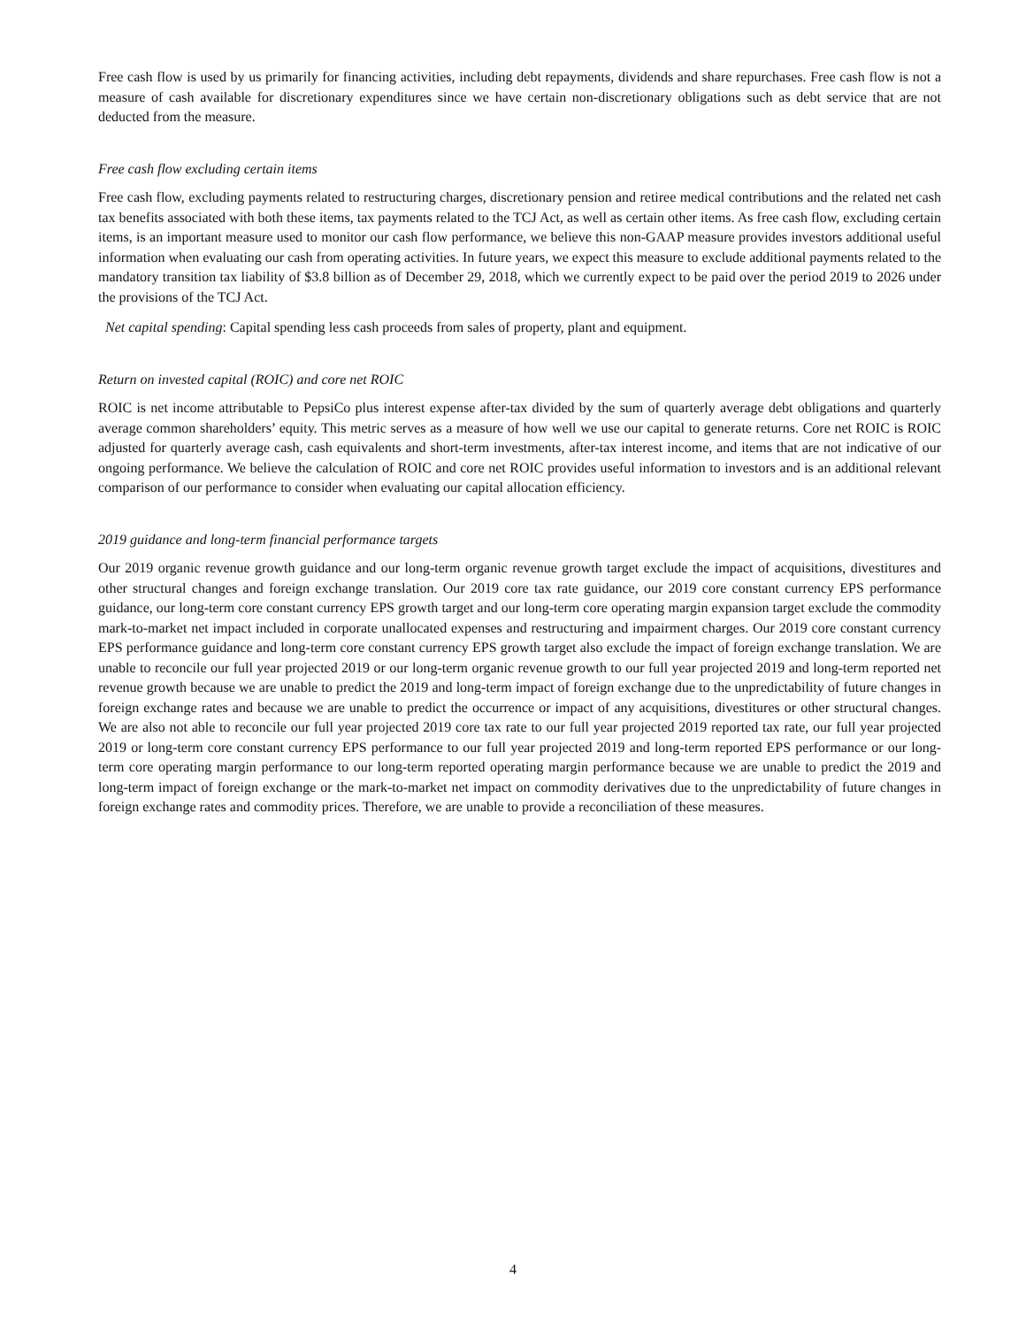Free cash flow is used by us primarily for financing activities, including debt repayments, dividends and share repurchases. Free cash flow is not a measure of cash available for discretionary expenditures since we have certain non-discretionary obligations such as debt service that are not deducted from the measure.
Free cash flow excluding certain items
Free cash flow, excluding payments related to restructuring charges, discretionary pension and retiree medical contributions and the related net cash tax benefits associated with both these items, tax payments related to the TCJ Act, as well as certain other items. As free cash flow, excluding certain items, is an important measure used to monitor our cash flow performance, we believe this non-GAAP measure provides investors additional useful information when evaluating our cash from operating activities. In future years, we expect this measure to exclude additional payments related to the mandatory transition tax liability of $3.8 billion as of December 29, 2018, which we currently expect to be paid over the period 2019 to 2026 under the provisions of the TCJ Act.
Net capital spending: Capital spending less cash proceeds from sales of property, plant and equipment.
Return on invested capital (ROIC) and core net ROIC
ROIC is net income attributable to PepsiCo plus interest expense after-tax divided by the sum of quarterly average debt obligations and quarterly average common shareholders’ equity. This metric serves as a measure of how well we use our capital to generate returns. Core net ROIC is ROIC adjusted for quarterly average cash, cash equivalents and short-term investments, after-tax interest income, and items that are not indicative of our ongoing performance. We believe the calculation of ROIC and core net ROIC provides useful information to investors and is an additional relevant comparison of our performance to consider when evaluating our capital allocation efficiency.
2019 guidance and long-term financial performance targets
Our 2019 organic revenue growth guidance and our long-term organic revenue growth target exclude the impact of acquisitions, divestitures and other structural changes and foreign exchange translation. Our 2019 core tax rate guidance, our 2019 core constant currency EPS performance guidance, our long-term core constant currency EPS growth target and our long-term core operating margin expansion target exclude the commodity mark-to-market net impact included in corporate unallocated expenses and restructuring and impairment charges. Our 2019 core constant currency EPS performance guidance and long-term core constant currency EPS growth target also exclude the impact of foreign exchange translation. We are unable to reconcile our full year projected 2019 or our long-term organic revenue growth to our full year projected 2019 and long-term reported net revenue growth because we are unable to predict the 2019 and long-term impact of foreign exchange due to the unpredictability of future changes in foreign exchange rates and because we are unable to predict the occurrence or impact of any acquisitions, divestitures or other structural changes. We are also not able to reconcile our full year projected 2019 core tax rate to our full year projected 2019 reported tax rate, our full year projected 2019 or long-term core constant currency EPS performance to our full year projected 2019 and long-term reported EPS performance or our long-term core operating margin performance to our long-term reported operating margin performance because we are unable to predict the 2019 and long-term impact of foreign exchange or the mark-to-market net impact on commodity derivatives due to the unpredictability of future changes in foreign exchange rates and commodity prices. Therefore, we are unable to provide a reconciliation of these measures.
4